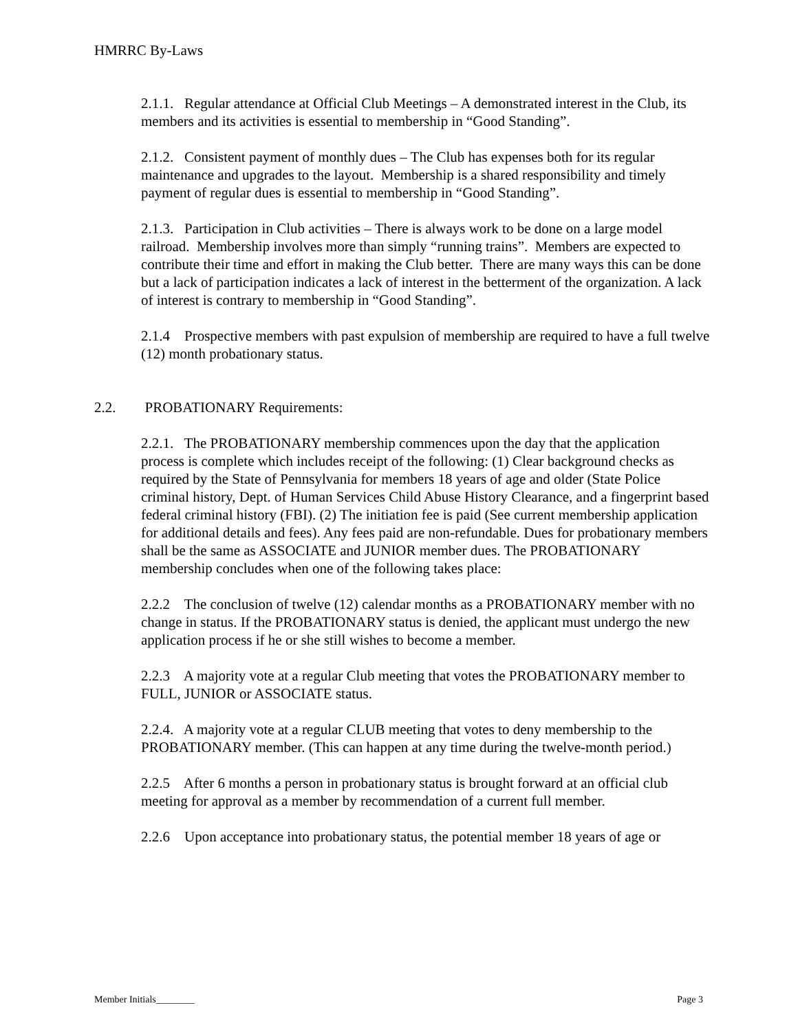HMRRC By-Laws
2.1.1. Regular attendance at Official Club Meetings – A demonstrated interest in the Club, its members and its activities is essential to membership in “Good Standing”.
2.1.2. Consistent payment of monthly dues – The Club has expenses both for its regular maintenance and upgrades to the layout. Membership is a shared responsibility and timely payment of regular dues is essential to membership in “Good Standing”.
2.1.3. Participation in Club activities – There is always work to be done on a large model railroad. Membership involves more than simply “running trains”. Members are expected to contribute their time and effort in making the Club better. There are many ways this can be done but a lack of participation indicates a lack of interest in the betterment of the organization. A lack of interest is contrary to membership in “Good Standing”.
2.1.4 Prospective members with past expulsion of membership are required to have a full twelve (12) month probationary status.
2.2. PROBATIONARY Requirements:
2.2.1. The PROBATIONARY membership commences upon the day that the application
process is complete which includes receipt of the following: (1) Clear background checks as required by the State of Pennsylvania for members 18 years of age and older (State Police criminal history, Dept. of Human Services Child Abuse History Clearance, and a fingerprint based federal criminal history (FBI). (2) The initiation fee is paid (See current membership application for additional details and fees). Any fees paid are non-refundable. Dues for probationary members shall be the same as ASSOCIATE and JUNIOR member dues. The PROBATIONARY membership concludes when one of the following takes place:
2.2.2 The conclusion of twelve (12) calendar months as a PROBATIONARY member with no change in status. If the PROBATIONARY status is denied, the applicant must undergo the new application process if he or she still wishes to become a member.
2.2.3 A majority vote at a regular Club meeting that votes the PROBATIONARY member to FULL, JUNIOR or ASSOCIATE status.
2.2.4. A majority vote at a regular CLUB meeting that votes to deny membership to the PROBATIONARY member. (This can happen at any time during the twelve-month period.)
2.2.5 After 6 months a person in probationary status is brought forward at an official club meeting for approval as a member by recommendation of a current full member.
2.2.6 Upon acceptance into probationary status, the potential member 18 years of age or
Member Initials________ Page 3